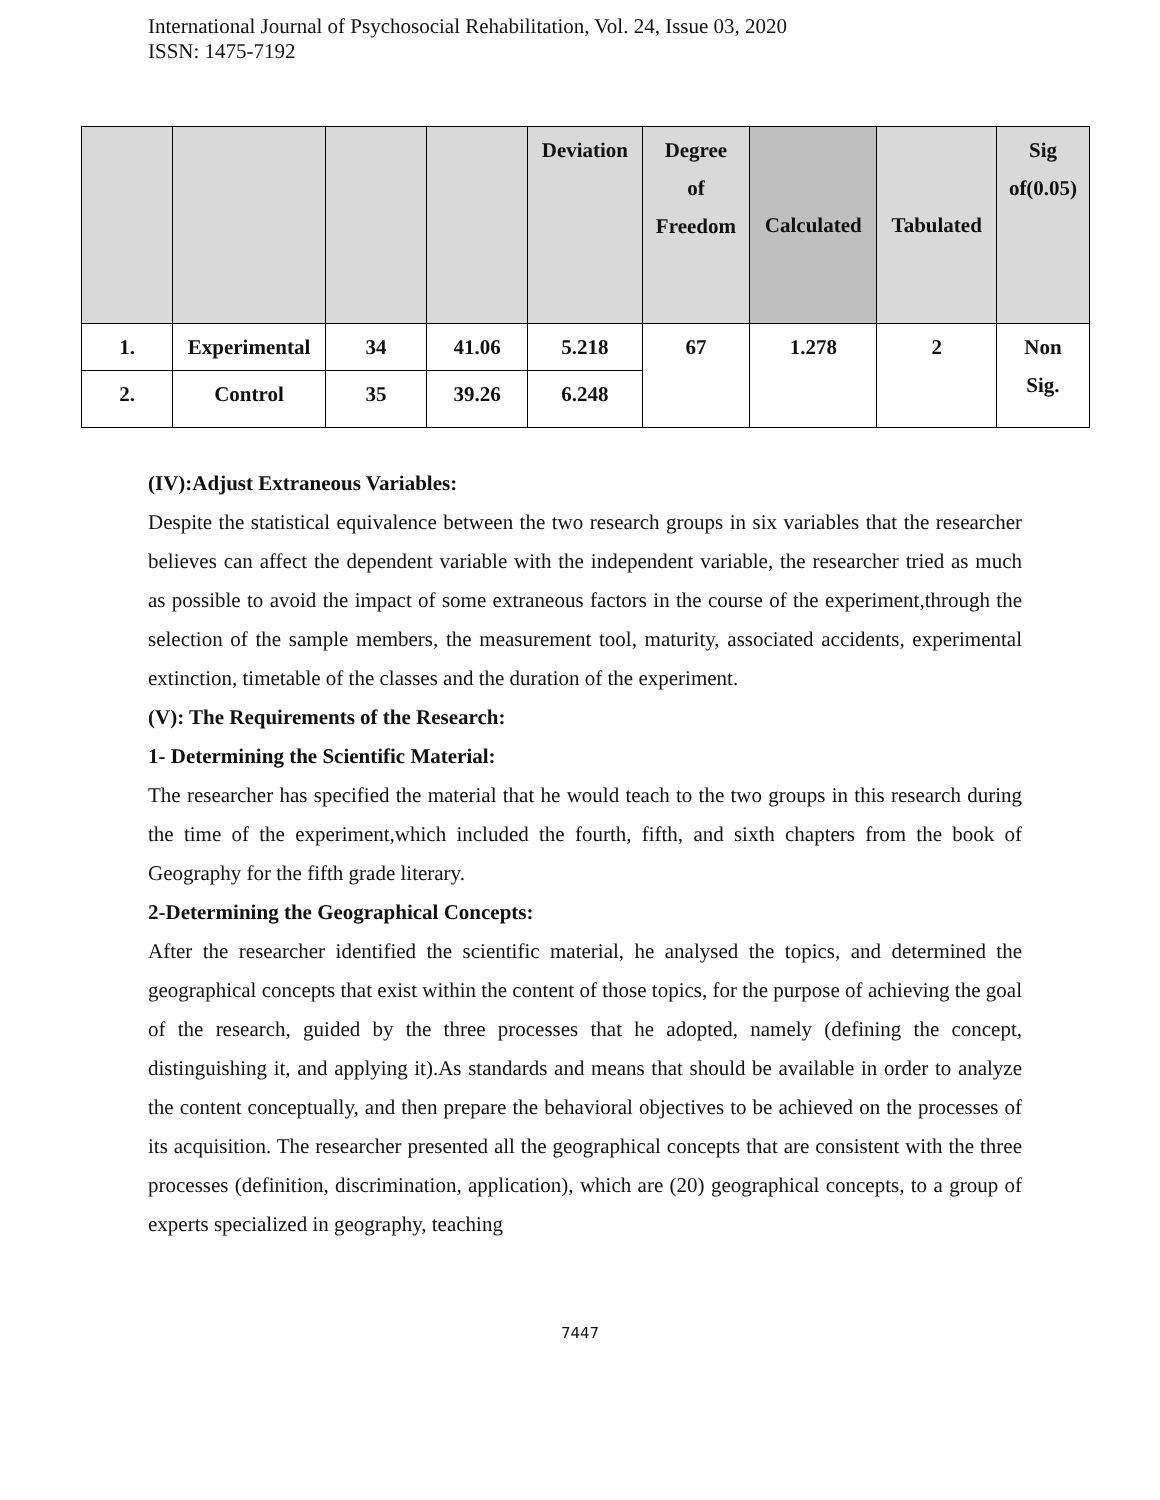International Journal of Psychosocial Rehabilitation, Vol. 24, Issue 03, 2020
ISSN: 1475-7192
| | | | | Deviation | Degree of Freedom | Calculated | Tabulated | Sig of(0.05) |
| 1. | Experimental | 34 | 41.06 | 5.218 | 67 | 1.278 | 2 | Non Sig. |
| 2. | Control | 35 | 39.26 | 6.248 | | | | |
(IV):Adjust Extraneous Variables:
Despite the statistical equivalence between the two research groups in six variables that the researcher believes can affect the dependent variable with the independent variable, the researcher tried as much as possible to avoid the impact of some extraneous factors in the course of the experiment,through the selection of the sample members, the measurement tool, maturity, associated accidents, experimental extinction, timetable of the classes and the duration of the experiment.
(V): The Requirements of the Research:
1- Determining the Scientific Material:
The researcher has specified the material that he would teach to the two groups in this research during the time of the experiment,which included the fourth, fifth, and sixth chapters from the book of Geography for the fifth grade literary.
2-Determining the Geographical Concepts:
After the researcher identified the scientific material, he analysed the topics, and determined the geographical concepts that exist within the content of those topics, for the purpose of achieving the goal of the research, guided by the three processes that he adopted, namely (defining the concept, distinguishing it, and applying it).As standards and means that should be available in order to analyze the content conceptually, and then prepare the behavioral objectives to be achieved on the processes of its acquisition. The researcher presented all the geographical concepts that are consistent with the three processes (definition, discrimination, application), which are (20) geographical concepts, to a group of experts specialized in geography, teaching
7447